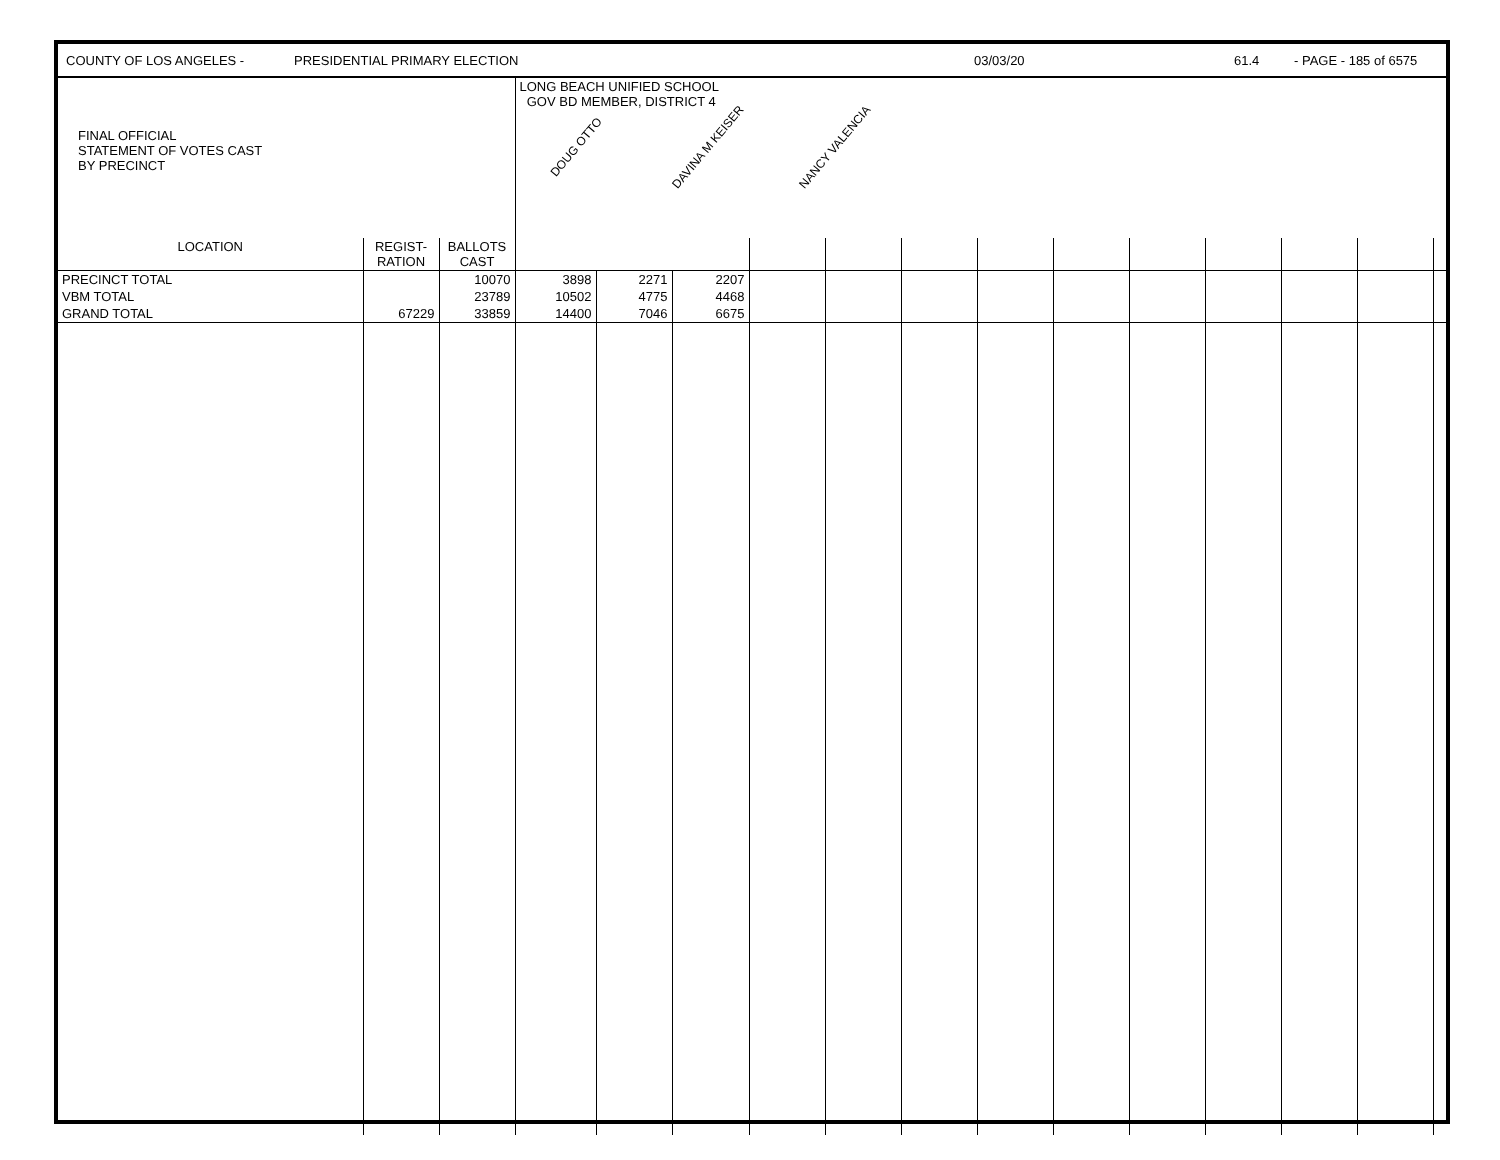COUNTY OF LOS ANGELES - PRESIDENTIAL PRIMARY ELECTION 03/03/20 61.4 - PAGE - 185 of 6575
| FINAL OFFICIAL STATEMENT OF VOTES CAST BY PRECINCT | | | LONG BEACH UNIFIED SCHOOL GOV BD MEMBER, DISTRICT 4 DOUG OTTO DAVINA M KEISER NANCY VALENCIA | | | | | | | | | | | | |
| LOCATION | REGIST- RATION | BALLOTS CAST | | | | | | | | | | | | | |
| PRECINCT TOTAL | | 10070 | 3898 | 2271 | 2207 | | | | | | | | | | |
| VBM TOTAL | | 23789 | 10502 | 4775 | 4468 | | | | | | | | | | |
| GRAND TOTAL | 67229 | 33859 | 14400 | 7046 | 6675 | | | | | | | | | | |